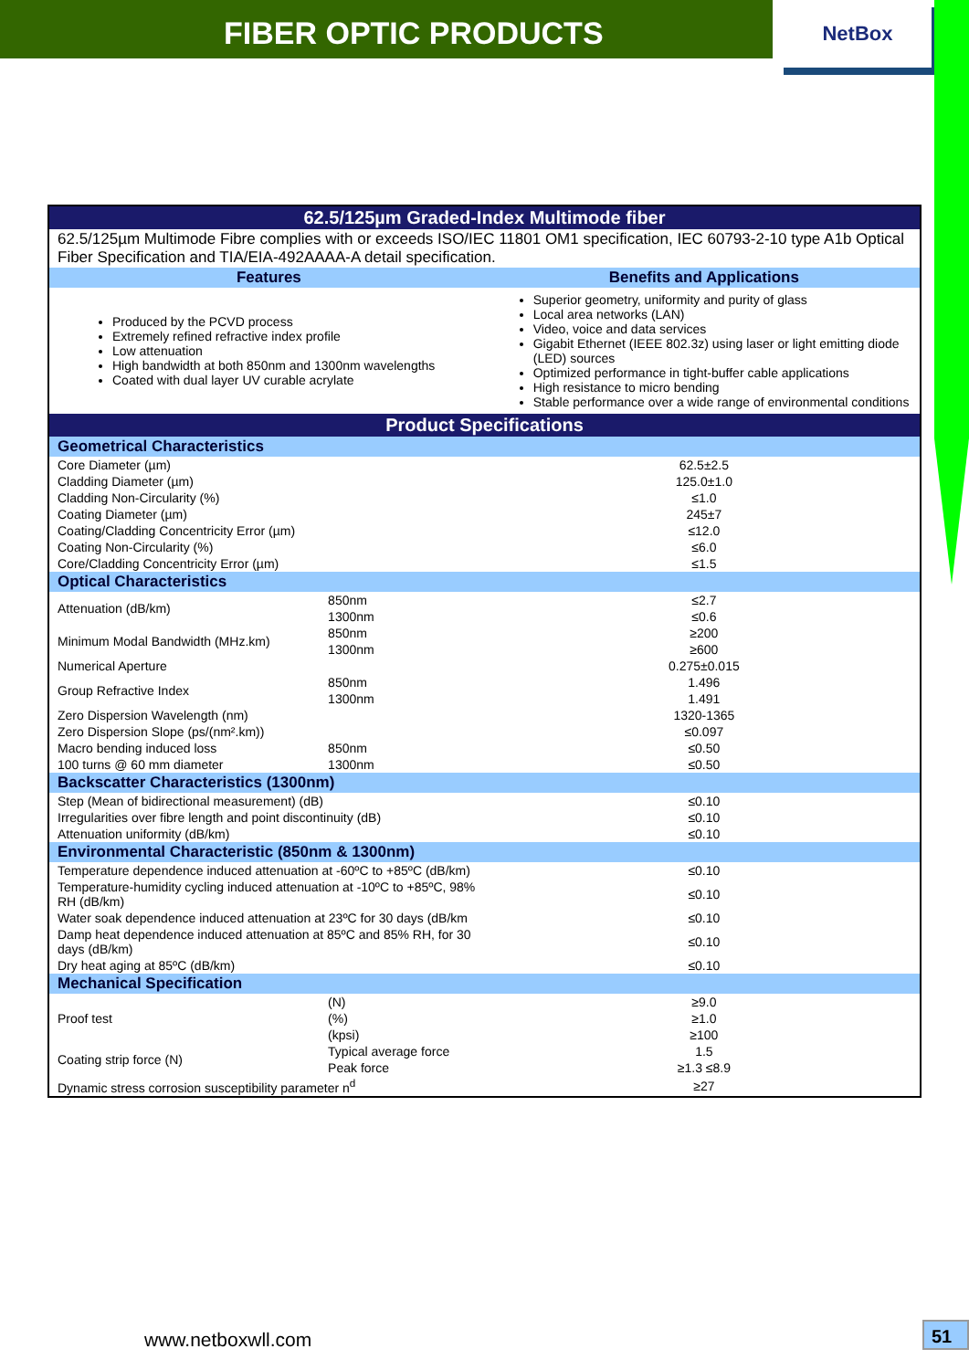FIBER OPTIC PRODUCTS
NetBox
| 62.5/125µm Graded-Index Multimode fiber | | |
| 62.5/125µm Multimode Fibre complies with or exceeds ISO/IEC 11801 OM1 specification, IEC 60793-2-10 type A1b Optical Fiber Specification and TIA/EIA-492AAAA-A detail specification. | | |
| Features | | Benefits and Applications |
| Produced by the PCVD process Extremely refined refractive index profile Low attenuation High bandwidth at both 850nm and 1300nm wavelengths Coated with dual layer UV curable acrylate | | Superior geometry, uniformity and purity of glass Local area networks (LAN) Video, voice and data services Gigabit Ethernet (IEEE 802.3z) using laser or light emitting diode (LED) sources Optimized performance in tight-buffer cable applications High resistance to micro bending Stable performance over a wide range of environmental conditions |
| Product Specifications | | |
| Geometrical Characteristics | | |
| Core Diameter (µm) | | 62.5±2.5 |
| Cladding Diameter (µm) | | 125.0±1.0 |
| Cladding Non-Circularity (%) | | ≤1.0 |
| Coating Diameter (µm) | | 245±7 |
| Coating/Cladding Concentricity Error (µm) | | ≤12.0 |
| Coating Non-Circularity (%) | | ≤6.0 |
| Core/Cladding Concentricity Error (µm) | | ≤1.5 |
| Optical Characteristics | | |
| Attenuation (dB/km) | 850nm | ≤2.7 |
| | 1300nm | ≤0.6 |
| Minimum Modal Bandwidth (MHz.km) | 850nm | ≥200 |
| | 1300nm | ≥600 |
| Numerical Aperture | | 0.275±0.015 |
| Group Refractive Index | 850nm | 1.496 |
| | 1300nm | 1.491 |
| Zero Dispersion Wavelength (nm) | | 1320-1365 |
| Zero Dispersion Slope (ps/(nm².km)) | | ≤0.097 |
| Macro bending induced loss | 850nm | ≤0.50 |
| 100 turns @ 60 mm diameter | 1300nm | ≤0.50 |
| Backscatter Characteristics (1300nm) | | |
| Step (Mean of bidirectional measurement) (dB) | | ≤0.10 |
| Irregularities over fibre length and point discontinuity (dB) | | ≤0.10 |
| Attenuation uniformity (dB/km) | | ≤0.10 |
| Environmental Characteristic (850nm & 1300nm) | | |
| Temperature dependence induced attenuation at -60ºC to +85ºC (dB/km) | | ≤0.10 |
| Temperature-humidity cycling induced attenuation at -10ºC to +85ºC, 98% RH (dB/km) | | ≤0.10 |
| Water soak dependence induced attenuation at 23ºC for 30 days (dB/km | | ≤0.10 |
| Damp heat dependence induced attenuation at 85ºC and 85% RH, for 30 days (dB/km) | | ≤0.10 |
| Dry heat aging at 85ºC (dB/km) | | ≤0.10 |
| Mechanical Specification | | |
| Proof test | (N) | ≥9.0 |
| | (%) | ≥1.0 |
| | (kpsi) | ≥100 |
| Coating strip force (N) | Typical average force | 1.5 |
| | Peak force | ≥1.3 ≤8.9 |
| Dynamic stress corrosion susceptibility parameter n<sup>d</sup> | | ≥27 |
www.netboxwll.com 51